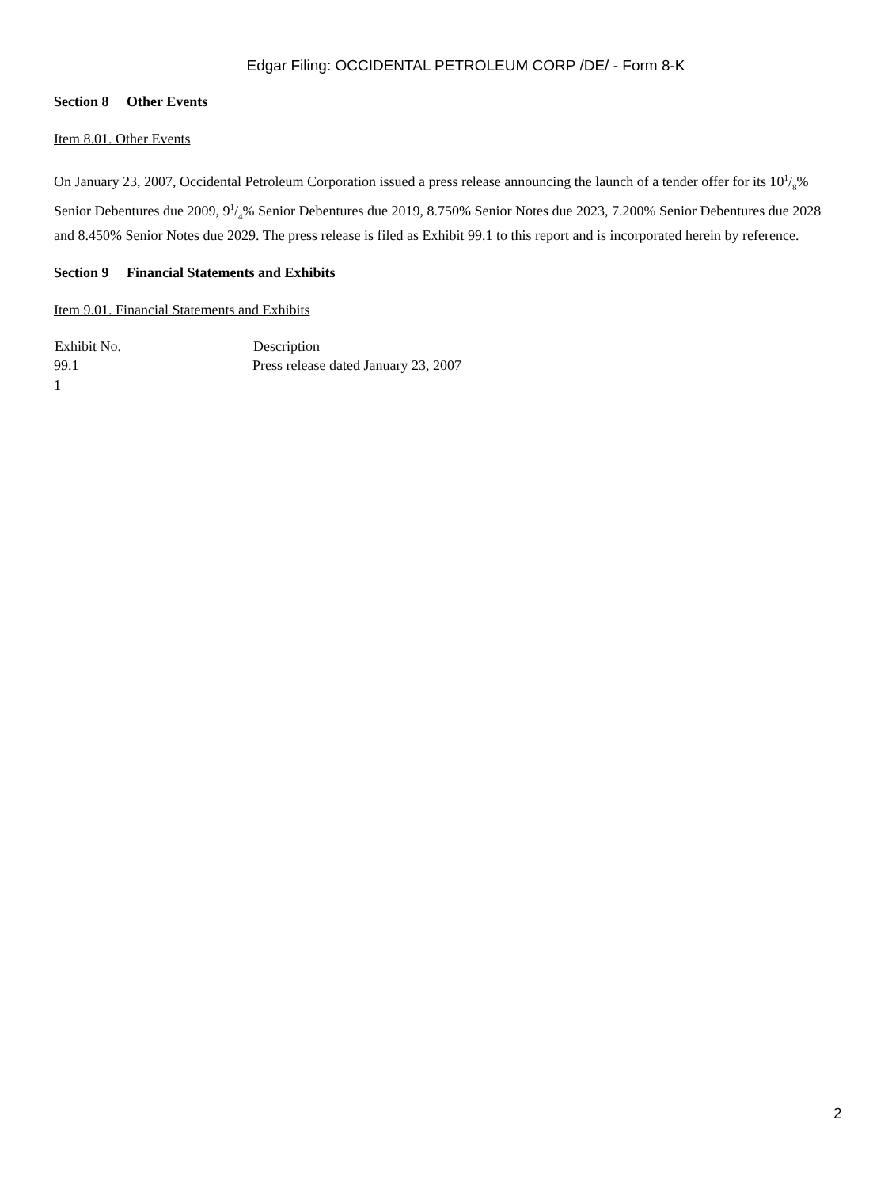Edgar Filing: OCCIDENTAL PETROLEUM CORP /DE/ - Form 8-K
Section 8 Other Events
Item 8.01. Other Events
On January 23, 2007, Occidental Petroleum Corporation issued a press release announcing the launch of a tender offer for its 101/8% Senior Debentures due 2009, 91/4% Senior Debentures due 2019, 8.750% Senior Notes due 2023, 7.200% Senior Debentures due 2028 and 8.450% Senior Notes due 2029. The press release is filed as Exhibit 99.1 to this report and is incorporated herein by reference.
Section 9 Financial Statements and Exhibits
Item 9.01. Financial Statements and Exhibits
| Exhibit No. | Description |
| --- | --- |
| 99.1 | Press release dated January 23, 2007 |
| 1 | |
2